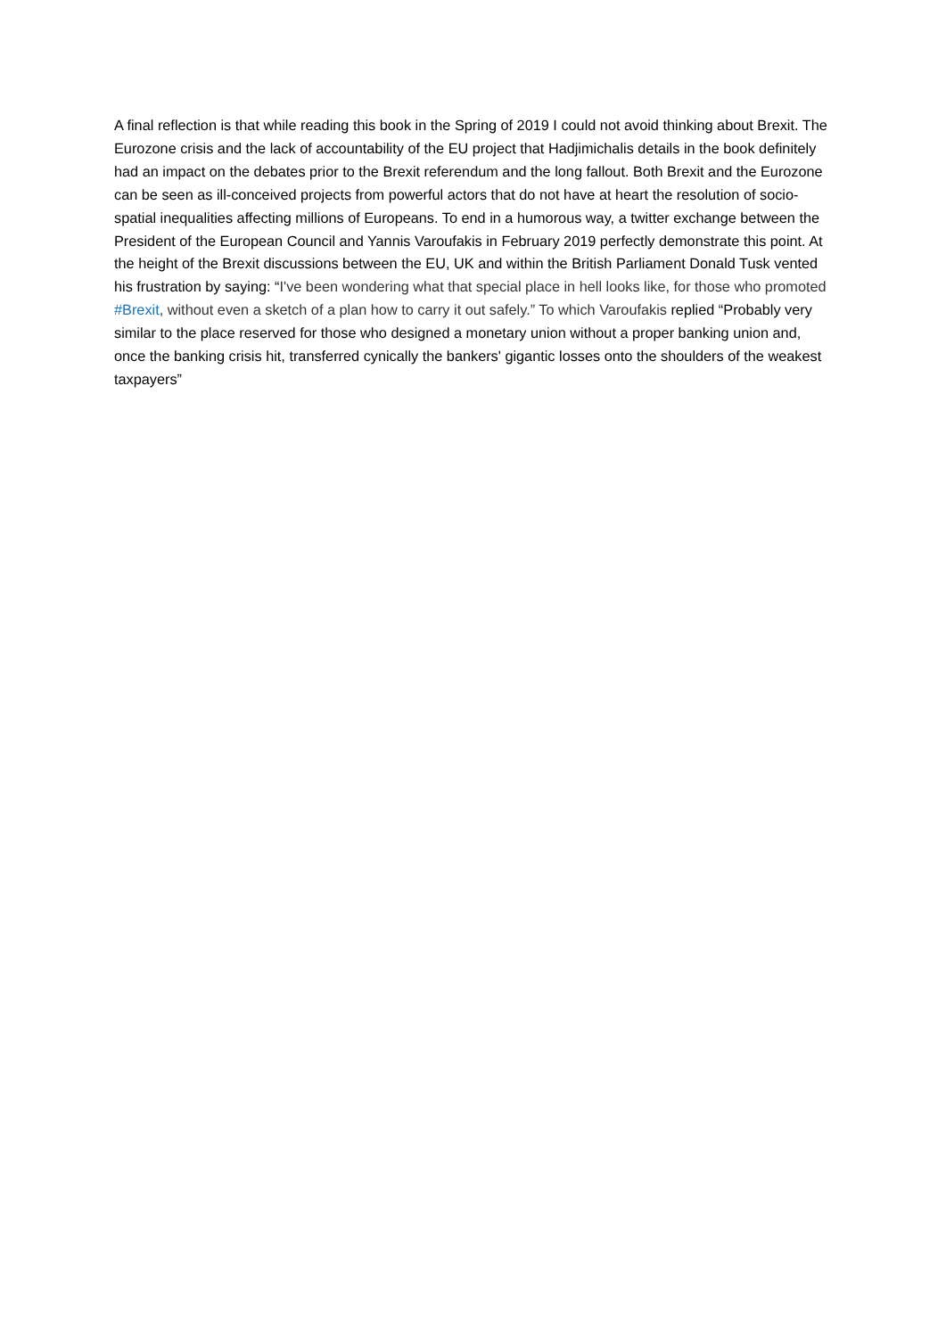A final reflection is that while reading this book in the Spring of 2019 I could not avoid thinking about Brexit. The Eurozone crisis and the lack of accountability of the EU project that Hadjimichalis details in the book definitely had an impact on the debates prior to the Brexit referendum and the long fallout. Both Brexit and the Eurozone can be seen as ill-conceived projects from powerful actors that do not have at heart the resolution of socio-spatial inequalities affecting millions of Europeans. To end in a humorous way, a twitter exchange between the President of the European Council and Yannis Varoufakis in February 2019 perfectly demonstrate this point. At the height of the Brexit discussions between the EU, UK and within the British Parliament Donald Tusk vented his frustration by saying: “I've been wondering what that special place in hell looks like, for those who promoted #Brexit, without even a sketch of a plan how to carry it out safely.” To which Varoufakis replied “Probably very similar to the place reserved for those who designed a monetary union without a proper banking union and, once the banking crisis hit, transferred cynically the bankers' gigantic losses onto the shoulders of the weakest taxpayers”